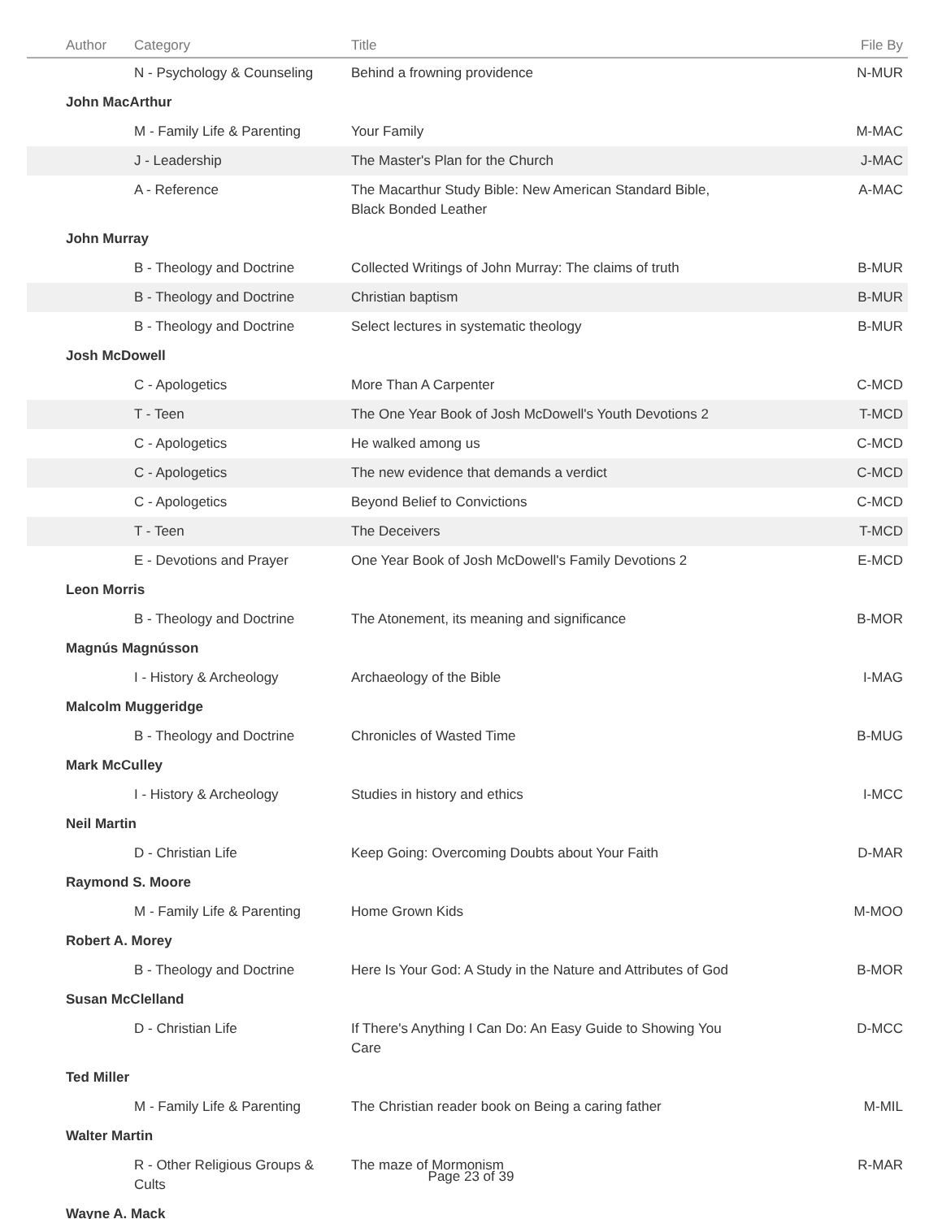| Author | Category | Title | File By |
| --- | --- | --- | --- |
| | N - Psychology & Counseling | Behind a frowning providence | N-MUR |
| John MacArthur | | | |
| | M - Family Life & Parenting | Your Family | M-MAC |
| | J - Leadership | The Master's Plan for the Church | J-MAC |
| | A - Reference | The Macarthur Study Bible: New American Standard Bible, Black Bonded Leather | A-MAC |
| John Murray | | | |
| | B - Theology and Doctrine | Collected Writings of John Murray: The claims of truth | B-MUR |
| | B - Theology and Doctrine | Christian baptism | B-MUR |
| | B - Theology and Doctrine | Select lectures in systematic theology | B-MUR |
| Josh McDowell | | | |
| | C - Apologetics | More Than A Carpenter | C-MCD |
| | T - Teen | The One Year Book of Josh McDowell's Youth Devotions 2 | T-MCD |
| | C - Apologetics | He walked among us | C-MCD |
| | C - Apologetics | The new evidence that demands a verdict | C-MCD |
| | C - Apologetics | Beyond Belief to Convictions | C-MCD |
| | T - Teen | The Deceivers | T-MCD |
| | E - Devotions and Prayer | One Year Book of Josh McDowell's Family Devotions 2 | E-MCD |
| Leon Morris | | | |
| | B - Theology and Doctrine | The Atonement, its meaning and significance | B-MOR |
| Magnús Magnússon | | | |
| | I - History & Archeology | Archaeology of the Bible | I-MAG |
| Malcolm Muggeridge | | | |
| | B - Theology and Doctrine | Chronicles of Wasted Time | B-MUG |
| Mark McCulley | | | |
| | I - History & Archeology | Studies in history and ethics | I-MCC |
| Neil Martin | | | |
| | D - Christian Life | Keep Going: Overcoming Doubts about Your Faith | D-MAR |
| Raymond S. Moore | | | |
| | M - Family Life & Parenting | Home Grown Kids | M-MOO |
| Robert A. Morey | | | |
| | B - Theology and Doctrine | Here Is Your God: A Study in the Nature and Attributes of God | B-MOR |
| Susan McClelland | | | |
| | D - Christian Life | If There's Anything I Can Do: An Easy Guide to Showing You Care | D-MCC |
| Ted Miller | | | |
| | M - Family Life & Parenting | The Christian reader book on Being a caring father | M-MIL |
| Walter Martin | | | |
| | R - Other Religious Groups & Cults | The maze of Mormonism | R-MAR |
| Wayne A. Mack | | | |
Page 23 of 39